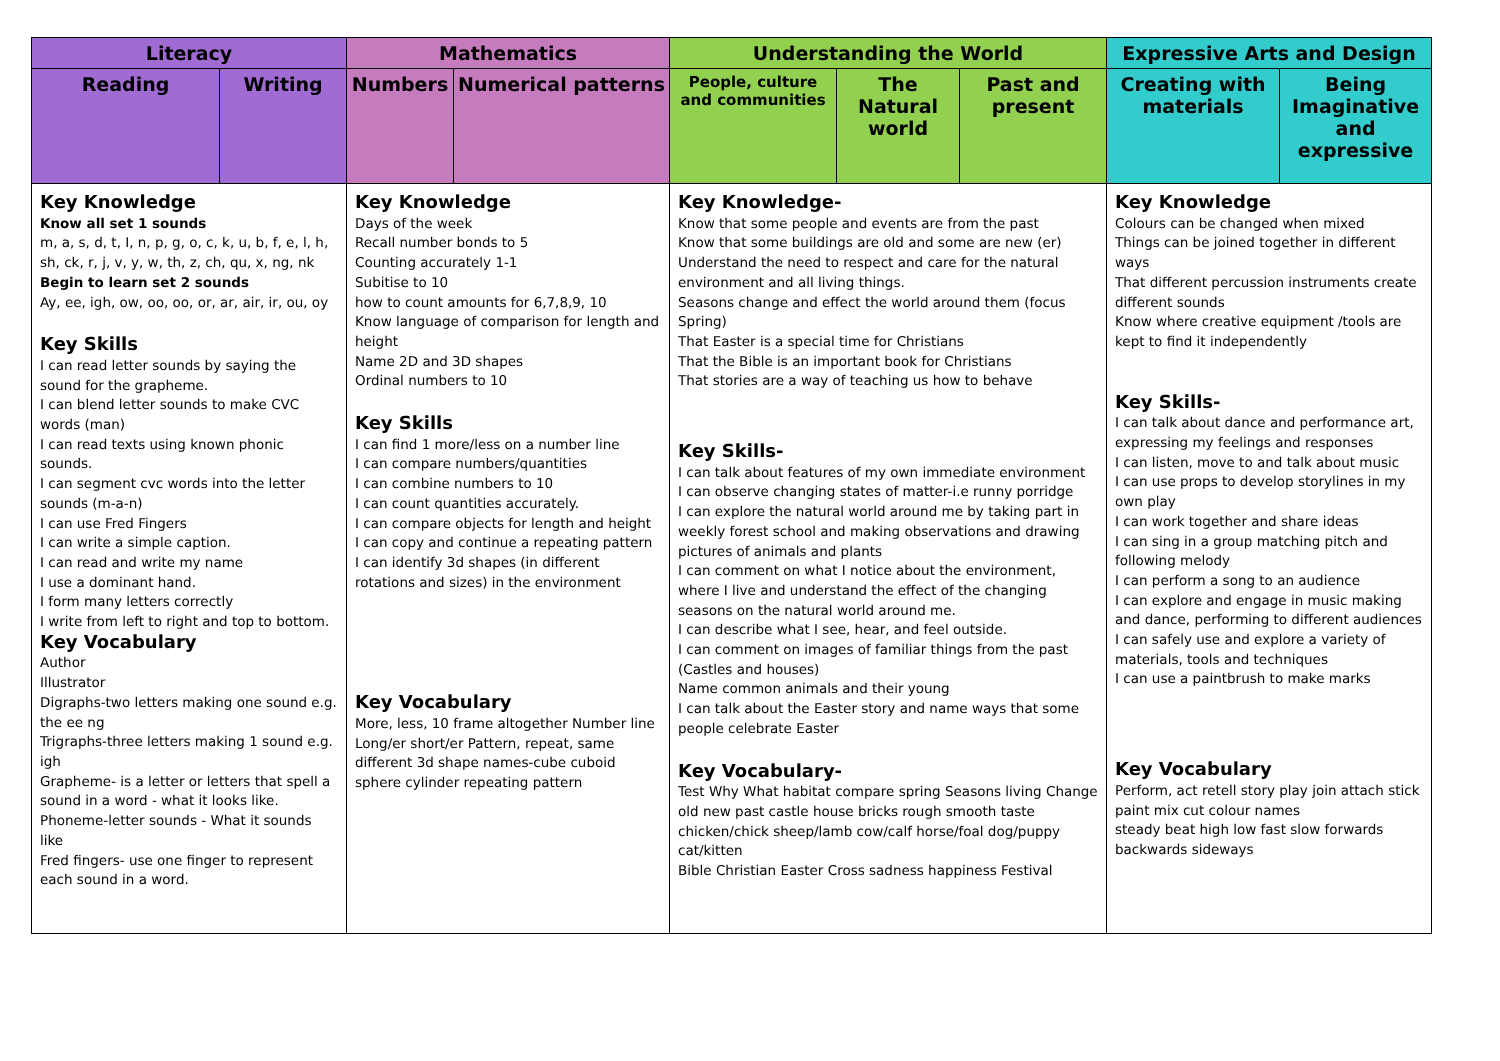| Literacy | | Mathematics | | Understanding the World | | | Expressive Arts and Design | |
| --- | --- | --- | --- | --- | --- | --- | --- | --- |
| Reading | Writing | Numbers | Numerical patterns | People, culture and communities | The Natural world | Past and present | Creating with materials | Being Imaginative and expressive |
| Key Knowledge Know all set 1 sounds m, a, s, d, t, I, n, p, g, o, c, k, u, b, f, e, l, h, sh, ck, r, j, v, y, w, th, z, ch, qu, x, ng, nk Begin to learn set 2 sounds Ay, ee, igh, ow, oo, oo, or, ar, air, ir, ou, oy Key Skills I can read letter sounds by saying the sound for the grapheme. I can blend letter sounds to make CVC words (man) I can read texts using known phonic sounds. I can segment cvc words into the letter sounds (m-a-n) I can use Fred Fingers I can write a simple caption. I can read and write my name I use a dominant hand. I form many letters correctly I write from left to right and top to bottom. Key Vocabulary Author Illustrator Digraphs-two letters making one sound e.g. the ee ng Trigraphs-three letters making 1 sound e.g. igh Grapheme- is a letter or letters that spell a sound in a word - what it looks like. Phoneme-letter sounds - What it sounds like Fred fingers- use one finger to represent each sound in a word. | | Key Knowledge Days of the week Recall number bonds to 5 Counting accurately 1-1 Subitise to 10 how to count amounts for 6,7,8,9, 10 Know language of comparison for length and height Name 2D and 3D shapes Ordinal numbers to 10 Key Skills I can find 1 more/less on a number line I can compare numbers/quantities I can combine numbers to 10 I can count quantities accurately. I can compare objects for length and height I can copy and continue a repeating pattern I can identify 3d shapes (in different rotations and sizes) in the environment Key Vocabulary More, less, 10 frame altogether Number line Long/er short/er Pattern, repeat, same different 3d shape names-cube cuboid sphere cylinder repeating pattern | | Key Knowledge- Know that some people and events are from the past Know that some buildings are old and some are new (er) Understand the need to respect and care for the natural environment and all living things. Seasons change and effect the world around them (focus Spring) That Easter is a special time for Christians That the Bible is an important book for Christians That stories are a way of teaching us how to behave Key Skills- I can talk about features of my own immediate environment I can observe changing states of matter-i.e runny porridge I can explore the natural world around me by taking part in weekly forest school and making observations and drawing pictures of animals and plants I can comment on what I notice about the environment, where I live and understand the effect of the changing seasons on the natural world around me. I can describe what I see, hear, and feel outside. I can comment on images of familiar things from the past (Castles and houses) Name common animals and their young I can talk about the Easter story and name ways that some people celebrate Easter Key Vocabulary- Test Why What habitat compare spring Seasons living Change old new past castle house bricks rough smooth taste chicken/chick sheep/lamb cow/calf horse/foal dog/puppy cat/kitten Bible Christian Easter Cross sadness happiness Festival | | | Key Knowledge Colours can be changed when mixed Things can be joined together in different ways That different percussion instruments create different sounds Know where creative equipment /tools are kept to find it independently Key Skills- I can talk about dance and performance art, expressing my feelings and responses I can listen, move to and talk about music I can use props to develop storylines in my own play I can work together and share ideas I can sing in a group matching pitch and following melody I can perform a song to an audience I can explore and engage in music making and dance, performing to different audiences I can safely use and explore a variety of materials, tools and techniques I can use a paintbrush to make marks Key Vocabulary Perform, act retell story play join attach stick paint mix cut colour names steady beat high low fast slow forwards backwards sideways | |